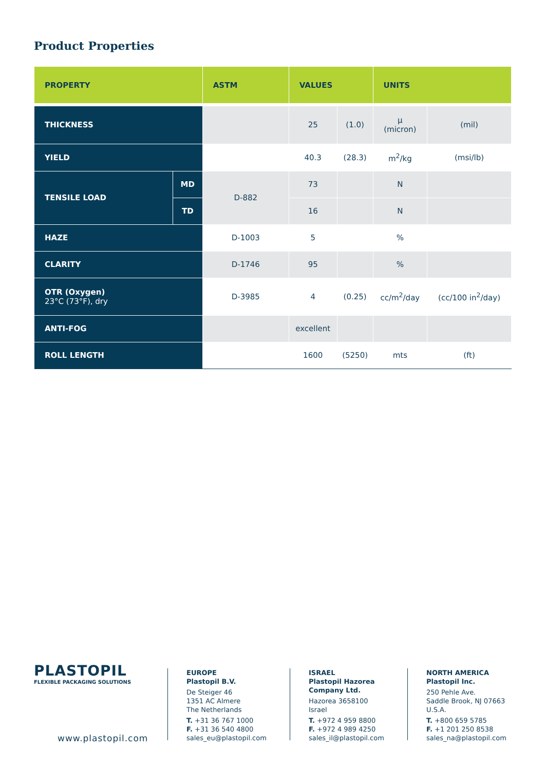Product Properties
| PROPERTY | | ASTM | VALUES | | UNITS | |
| --- | --- | --- | --- | --- | --- | --- |
| THICKNESS | | | 25 | (1.0) | µ (micron) | (mil) |
| YIELD | | | 40.3 | (28.3) | m<sup>2</sup>/kg | (msi/lb) |
| TENSILE LOAD | MD | D-882 | 73 | | N | |
| | TD | | 16 | | N | |
| HAZE | | D-1003 | 5 | | % | |
| CLARITY | | D-1746 | 95 | | % | |
| OTR (Oxygen) 23°C (73°F), dry | | D-3985 | 4 | (0.25) | cc/m<sup>2</sup>/day | (cc/100 in<sup>2</sup>/day) |
| ANTI-FOG | | | excellent | | | |
| ROLL LENGTH | | | 1600 | (5250) | mts | (ft) |
PLASTOPIL
FLEXIBLE PACKAGING SOLUTIONS
www.plastopil.com
EUROPE
Plastopil B.V.
De Steiger 46
1351 AC Almere
The Netherlands
T. +31 36 767 1000
F. +31 36 540 4800
sales_eu@plastopil.com
ISRAEL
Plastopil Hazorea
Company Ltd.
Hazorea 3658100
Israel
T. +972 4 959 8800
F. +972 4 989 4250
sales_il@plastopil.com
NORTH AMERICA
Plastopil Inc.
250 Pehle Ave.
Saddle Brook, NJ 07663
U.S.A.
T. +800 659 5785
F. +1 201 250 8538
sales_na@plastopil.com